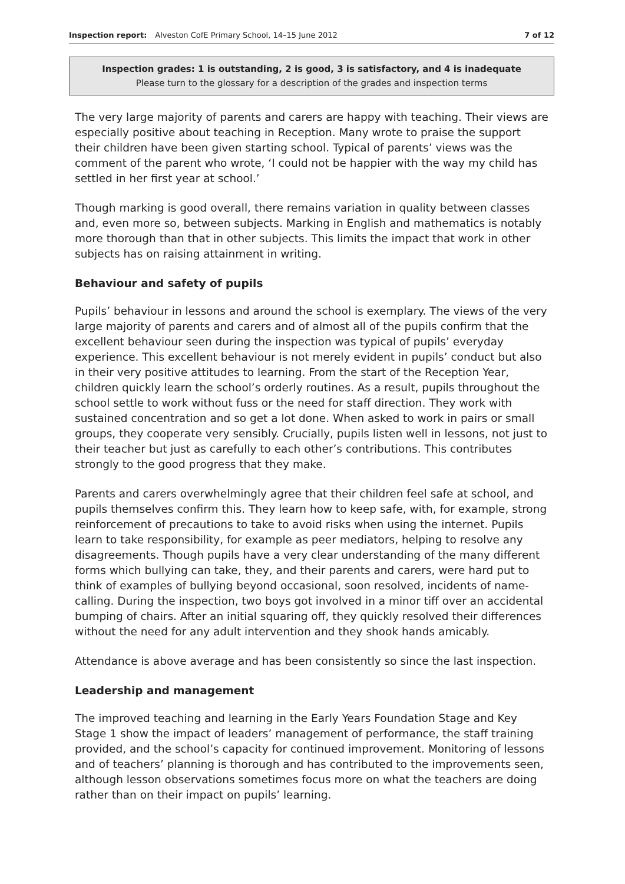Inspection report: Alveston CofE Primary School, 14–15 June 2012 7 of 12
Inspection grades: 1 is outstanding, 2 is good, 3 is satisfactory, and 4 is inadequate
Please turn to the glossary for a description of the grades and inspection terms
The very large majority of parents and carers are happy with teaching. Their views are especially positive about teaching in Reception. Many wrote to praise the support their children have been given starting school. Typical of parents’ views was the comment of the parent who wrote, ‘I could not be happier with the way my child has settled in her first year at school.’
Though marking is good overall, there remains variation in quality between classes and, even more so, between subjects. Marking in English and mathematics is notably more thorough than that in other subjects. This limits the impact that work in other subjects has on raising attainment in writing.
Behaviour and safety of pupils
Pupils’ behaviour in lessons and around the school is exemplary. The views of the very large majority of parents and carers and of almost all of the pupils confirm that the excellent behaviour seen during the inspection was typical of pupils’ everyday experience. This excellent behaviour is not merely evident in pupils’ conduct but also in their very positive attitudes to learning. From the start of the Reception Year, children quickly learn the school’s orderly routines. As a result, pupils throughout the school settle to work without fuss or the need for staff direction. They work with sustained concentration and so get a lot done. When asked to work in pairs or small groups, they cooperate very sensibly. Crucially, pupils listen well in lessons, not just to their teacher but just as carefully to each other’s contributions. This contributes strongly to the good progress that they make.
Parents and carers overwhelmingly agree that their children feel safe at school, and pupils themselves confirm this. They learn how to keep safe, with, for example, strong reinforcement of precautions to take to avoid risks when using the internet. Pupils learn to take responsibility, for example as peer mediators, helping to resolve any disagreements. Though pupils have a very clear understanding of the many different forms which bullying can take, they, and their parents and carers, were hard put to think of examples of bullying beyond occasional, soon resolved, incidents of name-calling. During the inspection, two boys got involved in a minor tiff over an accidental bumping of chairs. After an initial squaring off, they quickly resolved their differences without the need for any adult intervention and they shook hands amicably.
Attendance is above average and has been consistently so since the last inspection.
Leadership and management
The improved teaching and learning in the Early Years Foundation Stage and Key Stage 1 show the impact of leaders’ management of performance, the staff training provided, and the school’s capacity for continued improvement. Monitoring of lessons and of teachers’ planning is thorough and has contributed to the improvements seen, although lesson observations sometimes focus more on what the teachers are doing rather than on their impact on pupils’ learning.